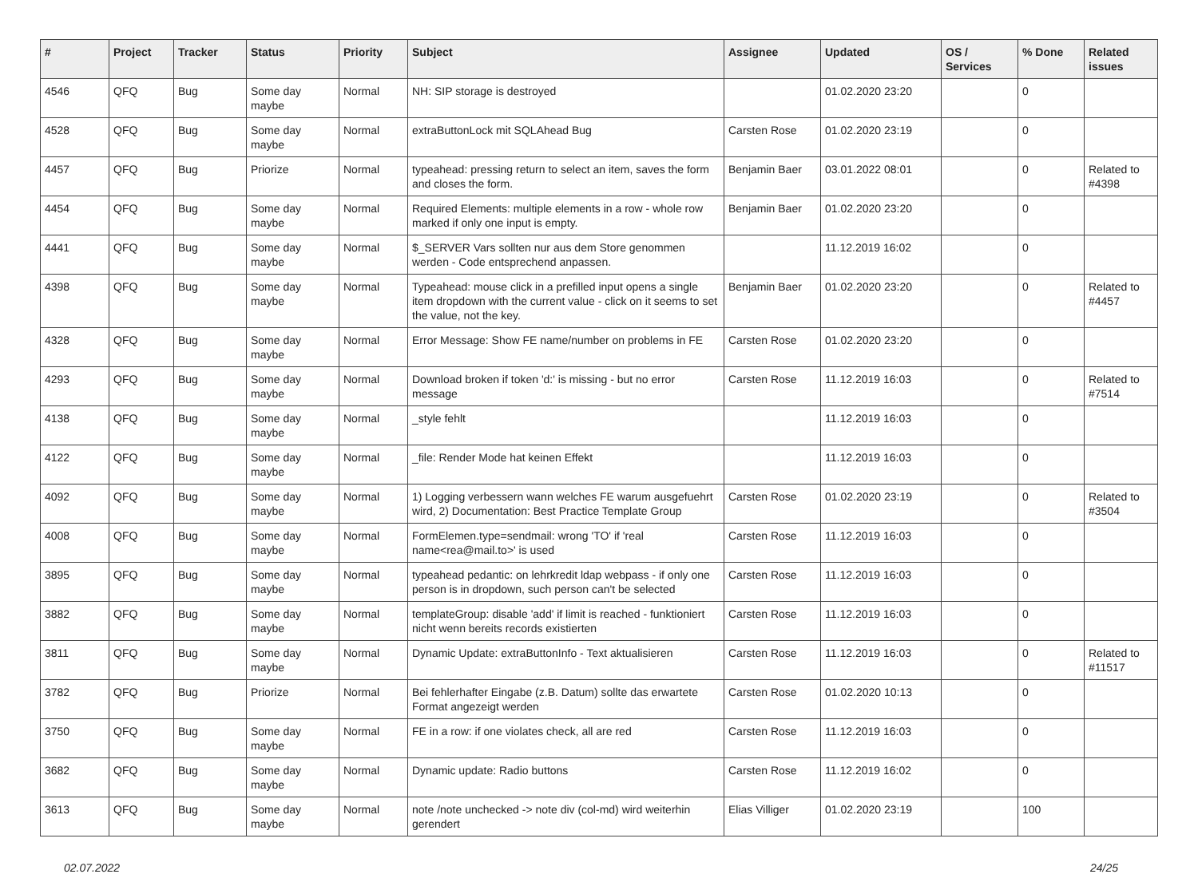| # | Project | Tracker | Status | Priority | Subject | Assignee | Updated | OS / Services | % Done | Related issues |
| --- | --- | --- | --- | --- | --- | --- | --- | --- | --- | --- |
| 4546 | QFQ | Bug | Some day maybe | Normal | NH: SIP storage is destroyed | | 01.02.2020 23:20 | | 0 | |
| 4528 | QFQ | Bug | Some day maybe | Normal | extraButtonLock mit SQLAhead Bug | Carsten Rose | 01.02.2020 23:19 | | 0 | |
| 4457 | QFQ | Bug | Priorize | Normal | typeahead: pressing return to select an item, saves the form and closes the form. | Benjamin Baer | 03.01.2022 08:01 | | 0 | Related to #4398 |
| 4454 | QFQ | Bug | Some day maybe | Normal | Required Elements: multiple elements in a row - whole row marked if only one input is empty. | Benjamin Baer | 01.02.2020 23:20 | | 0 | |
| 4441 | QFQ | Bug | Some day maybe | Normal | $_SERVER Vars sollten nur aus dem Store genommen werden - Code entsprechend anpassen. | | 11.12.2019 16:02 | | 0 | |
| 4398 | QFQ | Bug | Some day maybe | Normal | Typeahead: mouse click in a prefilled input opens a single item dropdown with the current value - click on it seems to set the value, not the key. | Benjamin Baer | 01.02.2020 23:20 | | 0 | Related to #4457 |
| 4328 | QFQ | Bug | Some day maybe | Normal | Error Message: Show FE name/number on problems in FE | Carsten Rose | 01.02.2020 23:20 | | 0 | |
| 4293 | QFQ | Bug | Some day maybe | Normal | Download broken if token 'd:' is missing - but no error message | Carsten Rose | 11.12.2019 16:03 | | 0 | Related to #7514 |
| 4138 | QFQ | Bug | Some day maybe | Normal | _style fehlt | | 11.12.2019 16:03 | | 0 | |
| 4122 | QFQ | Bug | Some day maybe | Normal | _file: Render Mode hat keinen Effekt | | 11.12.2019 16:03 | | 0 | |
| 4092 | QFQ | Bug | Some day maybe | Normal | 1) Logging verbessern wann welches FE warum ausgefuehrt wird, 2) Documentation: Best Practice Template Group | Carsten Rose | 01.02.2020 23:19 | | 0 | Related to #3504 |
| 4008 | QFQ | Bug | Some day maybe | Normal | FormElemen.type=sendmail: wrong 'TO' if 'real name<rea@mail.to>' is used | Carsten Rose | 11.12.2019 16:03 | | 0 | |
| 3895 | QFQ | Bug | Some day maybe | Normal | typeahead pedantic: on lehrkredit ldap webpass - if only one person is in dropdown, such person can't be selected | Carsten Rose | 11.12.2019 16:03 | | 0 | |
| 3882 | QFQ | Bug | Some day maybe | Normal | templateGroup: disable 'add' if limit is reached - funktioniert nicht wenn bereits records existierten | Carsten Rose | 11.12.2019 16:03 | | 0 | |
| 3811 | QFQ | Bug | Some day maybe | Normal | Dynamic Update: extraButtonInfo - Text aktualisieren | Carsten Rose | 11.12.2019 16:03 | | 0 | Related to #11517 |
| 3782 | QFQ | Bug | Priorize | Normal | Bei fehlerhafter Eingabe (z.B. Datum) sollte das erwartete Format angezeigt werden | Carsten Rose | 01.02.2020 10:13 | | 0 | |
| 3750 | QFQ | Bug | Some day maybe | Normal | FE in a row: if one violates check, all are red | Carsten Rose | 11.12.2019 16:03 | | 0 | |
| 3682 | QFQ | Bug | Some day maybe | Normal | Dynamic update: Radio buttons | Carsten Rose | 11.12.2019 16:02 | | 0 | |
| 3613 | QFQ | Bug | Some day maybe | Normal | note /note unchecked -> note div (col-md) wird weiterhin gerendert | Elias Villiger | 01.02.2020 23:19 | | 100 | |
02.07.2022 24/25